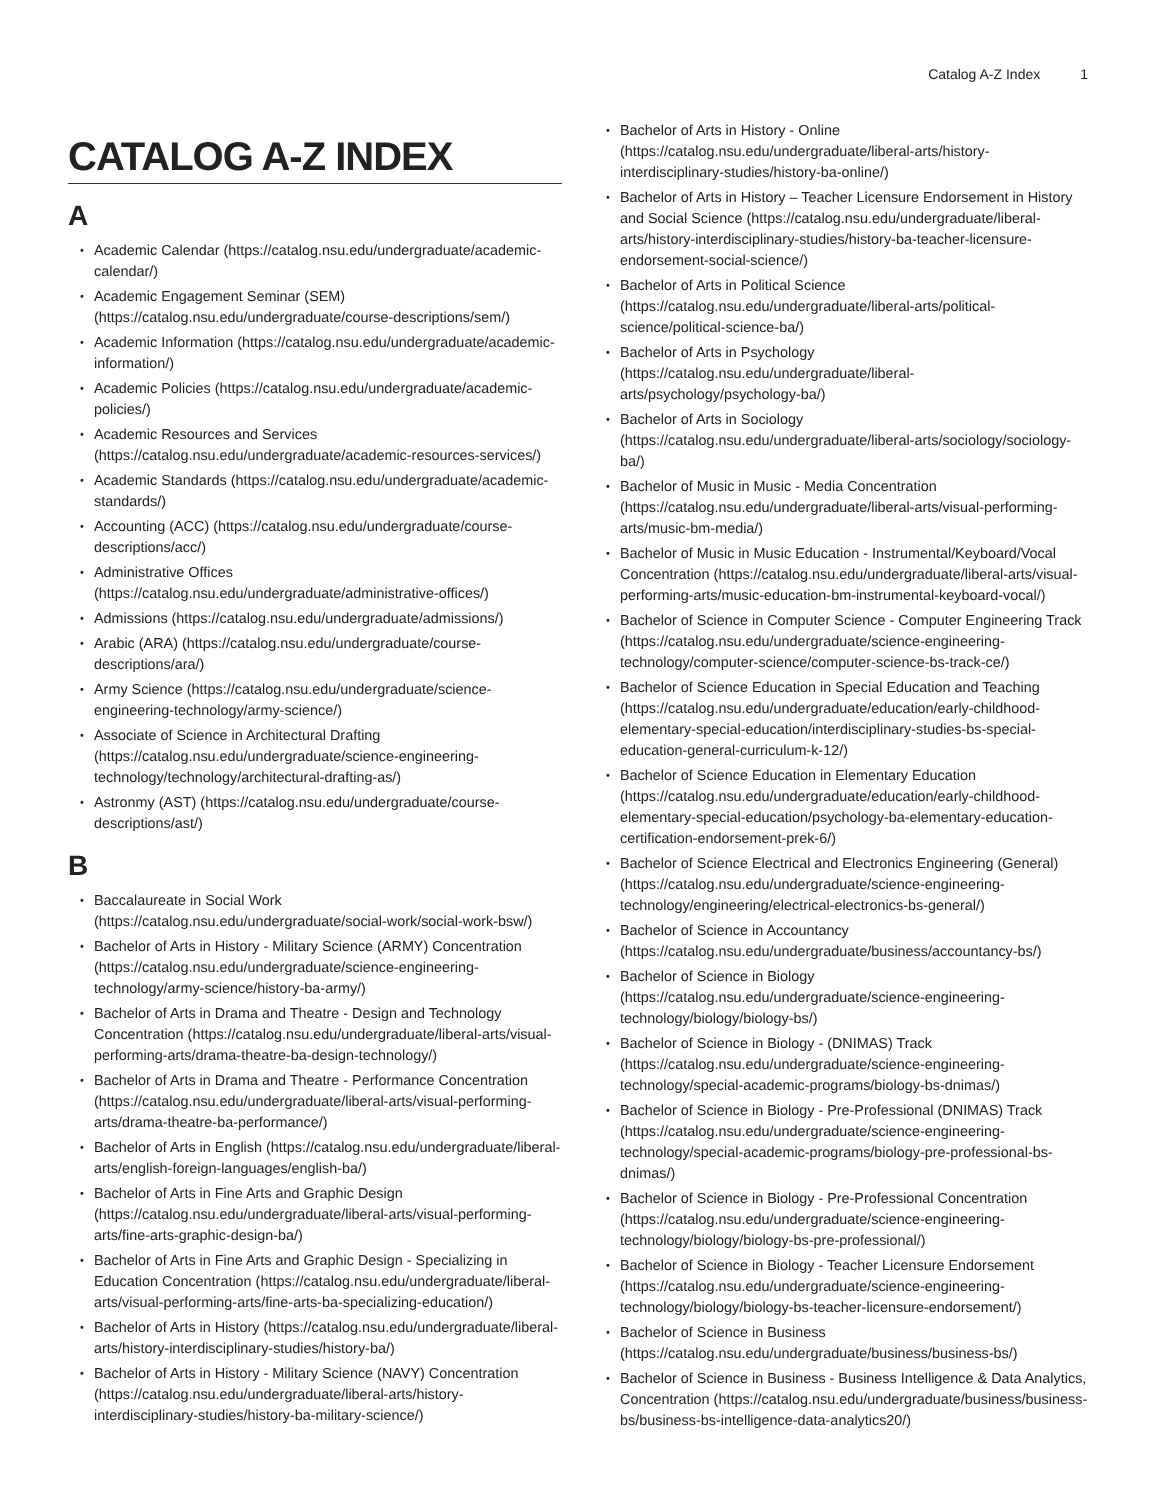Catalog A-Z Index 1
CATALOG A-Z INDEX
A
Academic Calendar (https://catalog.nsu.edu/undergraduate/academic-calendar/)
Academic Engagement Seminar (SEM) (https://catalog.nsu.edu/undergraduate/course-descriptions/sem/)
Academic Information (https://catalog.nsu.edu/undergraduate/academic-information/)
Academic Policies (https://catalog.nsu.edu/undergraduate/academic-policies/)
Academic Resources and Services (https://catalog.nsu.edu/undergraduate/academic-resources-services/)
Academic Standards (https://catalog.nsu.edu/undergraduate/academic-standards/)
Accounting (ACC) (https://catalog.nsu.edu/undergraduate/course-descriptions/acc/)
Administrative Offices (https://catalog.nsu.edu/undergraduate/administrative-offices/)
Admissions (https://catalog.nsu.edu/undergraduate/admissions/)
Arabic (ARA) (https://catalog.nsu.edu/undergraduate/course-descriptions/ara/)
Army Science (https://catalog.nsu.edu/undergraduate/science-engineering-technology/army-science/)
Associate of Science in Architectural Drafting (https://catalog.nsu.edu/undergraduate/science-engineering-technology/technology/architectural-drafting-as/)
Astronmy (AST) (https://catalog.nsu.edu/undergraduate/course-descriptions/ast/)
B
Baccalaureate in Social Work (https://catalog.nsu.edu/undergraduate/social-work/social-work-bsw/)
Bachelor of Arts in History - Military Science (ARMY) Concentration (https://catalog.nsu.edu/undergraduate/science-engineering-technology/army-science/history-ba-army/)
Bachelor of Arts in Drama and Theatre - Design and Technology Concentration (https://catalog.nsu.edu/undergraduate/liberal-arts/visual-performing-arts/drama-theatre-ba-design-technology/)
Bachelor of Arts in Drama and Theatre - Performance Concentration (https://catalog.nsu.edu/undergraduate/liberal-arts/visual-performing-arts/drama-theatre-ba-performance/)
Bachelor of Arts in English (https://catalog.nsu.edu/undergraduate/liberal-arts/english-foreign-languages/english-ba/)
Bachelor of Arts in Fine Arts and Graphic Design (https://catalog.nsu.edu/undergraduate/liberal-arts/visual-performing-arts/fine-arts-graphic-design-ba/)
Bachelor of Arts in Fine Arts and Graphic Design - Specializing in Education Concentration (https://catalog.nsu.edu/undergraduate/liberal-arts/visual-performing-arts/fine-arts-ba-specializing-education/)
Bachelor of Arts in History (https://catalog.nsu.edu/undergraduate/liberal-arts/history-interdisciplinary-studies/history-ba/)
Bachelor of Arts in History - Military Science (NAVY) Concentration (https://catalog.nsu.edu/undergraduate/liberal-arts/history-interdisciplinary-studies/history-ba-military-science/)
Bachelor of Arts in History - Online (https://catalog.nsu.edu/undergraduate/liberal-arts/history-interdisciplinary-studies/history-ba-online/)
Bachelor of Arts in History – Teacher Licensure Endorsement in History and Social Science (https://catalog.nsu.edu/undergraduate/liberal-arts/history-interdisciplinary-studies/history-ba-teacher-licensure-endorsement-social-science/)
Bachelor of Arts in Political Science (https://catalog.nsu.edu/undergraduate/liberal-arts/political-science/political-science-ba/)
Bachelor of Arts in Psychology (https://catalog.nsu.edu/undergraduate/liberal-arts/psychology/psychology-ba/)
Bachelor of Arts in Sociology (https://catalog.nsu.edu/undergraduate/liberal-arts/sociology/sociology-ba/)
Bachelor of Music in Music - Media Concentration (https://catalog.nsu.edu/undergraduate/liberal-arts/visual-performing-arts/music-bm-media/)
Bachelor of Music in Music Education - Instrumental/Keyboard/Vocal Concentration (https://catalog.nsu.edu/undergraduate/liberal-arts/visual-performing-arts/music-education-bm-instrumental-keyboard-vocal/)
Bachelor of Science in Computer Science - Computer Engineering Track (https://catalog.nsu.edu/undergraduate/science-engineering-technology/computer-science/computer-science-bs-track-ce/)
Bachelor of Science Education in Special Education and Teaching (https://catalog.nsu.edu/undergraduate/education/early-childhood-elementary-special-education/interdisciplinary-studies-bs-special-education-general-curriculum-k-12/)
Bachelor of Science Education in Elementary Education (https://catalog.nsu.edu/undergraduate/education/early-childhood-elementary-special-education/psychology-ba-elementary-education-certification-endorsement-prek-6/)
Bachelor of Science Electrical and Electronics Engineering (General) (https://catalog.nsu.edu/undergraduate/science-engineering-technology/engineering/electrical-electronics-bs-general/)
Bachelor of Science in Accountancy (https://catalog.nsu.edu/undergraduate/business/accountancy-bs/)
Bachelor of Science in Biology (https://catalog.nsu.edu/undergraduate/science-engineering-technology/biology/biology-bs/)
Bachelor of Science in Biology - (DNIMAS) Track (https://catalog.nsu.edu/undergraduate/science-engineering-technology/special-academic-programs/biology-bs-dnimas/)
Bachelor of Science in Biology - Pre-Professional (DNIMAS) Track (https://catalog.nsu.edu/undergraduate/science-engineering-technology/special-academic-programs/biology-pre-professional-bs-dnimas/)
Bachelor of Science in Biology - Pre-Professional Concentration (https://catalog.nsu.edu/undergraduate/science-engineering-technology/biology/biology-bs-pre-professional/)
Bachelor of Science in Biology - Teacher Licensure Endorsement (https://catalog.nsu.edu/undergraduate/science-engineering-technology/biology/biology-bs-teacher-licensure-endorsement/)
Bachelor of Science in Business (https://catalog.nsu.edu/undergraduate/business/business-bs/)
Bachelor of Science in Business - Business Intelligence & Data Analytics, Concentration (https://catalog.nsu.edu/undergraduate/business/business-bs/business-bs-intelligence-data-analytics20/)